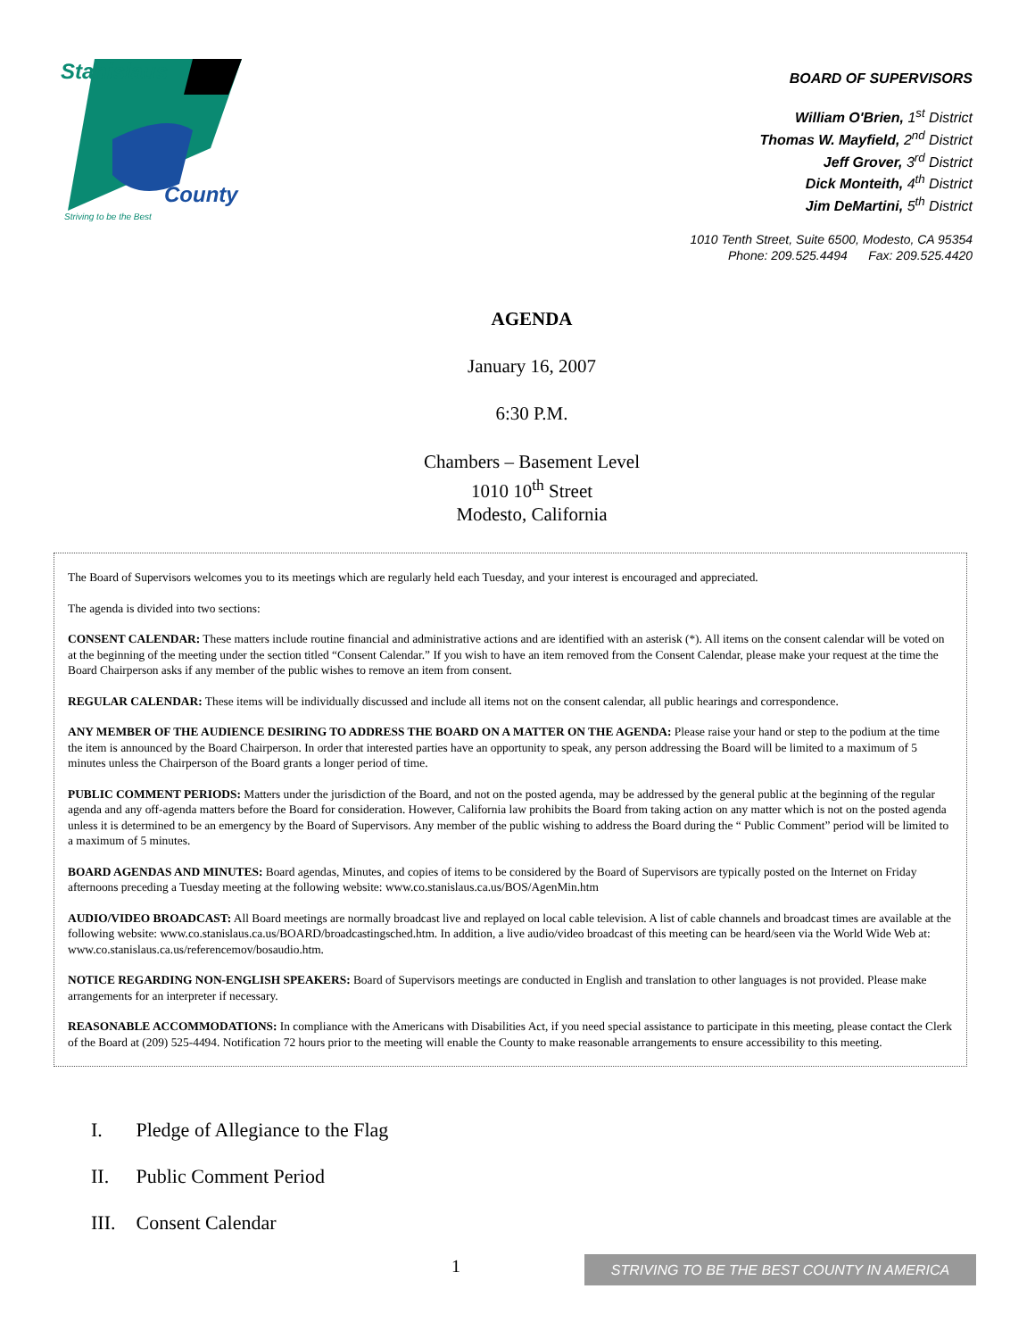Stanislaus
County
Striving to be the Best
BOARD OF SUPERVISORS
William O'Brien, 1<sup>st</sup> District
Thomas W. Mayfield, 2<sup>nd</sup> District
Jeff Grover, 3<sup>rd</sup> District
Dick Monteith, 4<sup>th</sup> District
Jim DeMartini, 5<sup>th</sup> District
1010 Tenth Street, Suite 6500, Modesto, CA 95354
Phone: 209.525.4494 Fax: 209.525.4420
AGENDA
January 16, 2007
6:30 P.M.
Chambers – Basement Level
1010 10<sup>th</sup> Street
Modesto, California
The Board of Supervisors welcomes you to its meetings which are regularly held each Tuesday, and your interest is encouraged and appreciated.
The agenda is divided into two sections:
CONSENT CALENDAR: These matters include routine financial and administrative actions and are identified with an asterisk (*). All items on the consent calendar will be voted on at the beginning of the meeting under the section titled “Consent Calendar.” If you wish to have an item removed from the Consent Calendar, please make your request at the time the Board Chairperson asks if any member of the public wishes to remove an item from consent.
REGULAR CALENDAR: These items will be individually discussed and include all items not on the consent calendar, all public hearings and correspondence.
ANY MEMBER OF THE AUDIENCE DESIRING TO ADDRESS THE BOARD ON A MATTER ON THE AGENDA: Please raise your hand or step to the podium at the time the item is announced by the Board Chairperson. In order that interested parties have an opportunity to speak, any person addressing the Board will be limited to a maximum of 5 minutes unless the Chairperson of the Board grants a longer period of time.
PUBLIC COMMENT PERIODS: Matters under the jurisdiction of the Board, and not on the posted agenda, may be addressed by the general public at the beginning of the regular agenda and any off-agenda matters before the Board for consideration. However, California law prohibits the Board from taking action on any matter which is not on the posted agenda unless it is determined to be an emergency by the Board of Supervisors. Any member of the public wishing to address the Board during the “ Public Comment” period will be limited to a maximum of 5 minutes.
BOARD AGENDAS AND MINUTES: Board agendas, Minutes, and copies of items to be considered by the Board of Supervisors are typically posted on the Internet on Friday afternoons preceding a Tuesday meeting at the following website: www.co.stanislaus.ca.us/BOS/AgenMin.htm
AUDIO/VIDEO BROADCAST: All Board meetings are normally broadcast live and replayed on local cable television. A list of cable channels and broadcast times are available at the following website: www.co.stanislaus.ca.us/BOARD/broadcastingsched.htm. In addition, a live audio/video broadcast of this meeting can be heard/seen via the World Wide Web at: www.co.stanislaus.ca.us/referencemov/bosaudio.htm.
NOTICE REGARDING NON-ENGLISH SPEAKERS: Board of Supervisors meetings are conducted in English and translation to other languages is not provided. Please make arrangements for an interpreter if necessary.
REASONABLE ACCOMMODATIONS: In compliance with the Americans with Disabilities Act, if you need special assistance to participate in this meeting, please contact the Clerk of the Board at (209) 525-4494. Notification 72 hours prior to the meeting will enable the County to make reasonable arrangements to ensure accessibility to this meeting.
I. Pledge of Allegiance to the Flag
II. Public Comment Period
III. Consent Calendar
1
STRIVING TO BE THE BEST COUNTY IN AMERICA